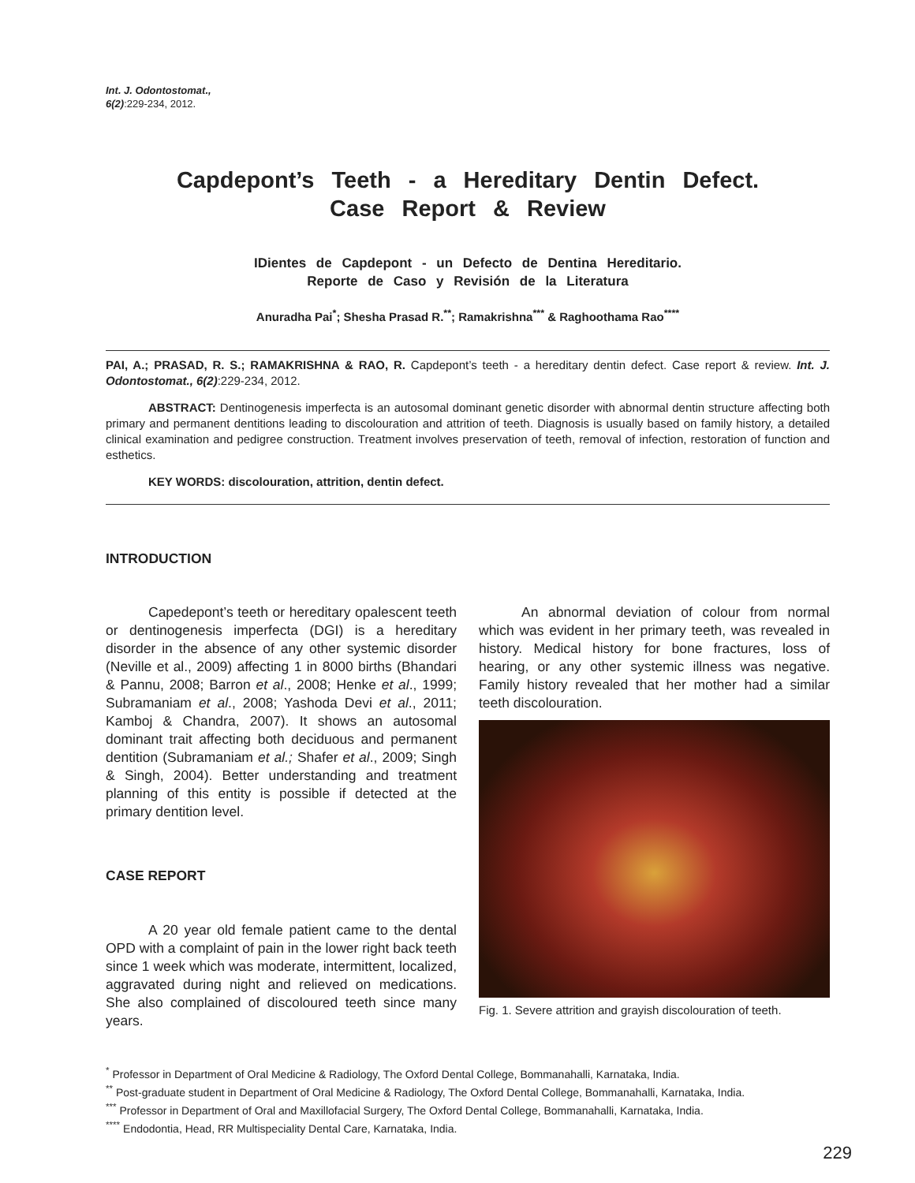Int. J. Odontostomat.,
6(2):229-234, 2012.
Capdepont’s Teeth - a Hereditary Dentin Defect.
Case Report & Review
IDientes de Capdepont - un Defecto de Dentina Hereditario.
Reporte de Caso y Revisión de la Literatura
Anuradha Pai<sup>*</sup>; Shesha Prasad R.<sup>**</sup>; Ramakrishna<sup>***</sup> & Raghoothama Rao<sup>****</sup>
PAI, A.; PRASAD, R. S.; RAMAKRISHNA & RAO, R. Capdepont’s teeth - a hereditary dentin defect. Case report & review. Int. J. Odontostomat., 6(2):229-234, 2012.
ABSTRACT: Dentinogenesis imperfecta is an autosomal dominant genetic disorder with abnormal dentin structure affecting both primary and permanent dentitions leading to discolouration and attrition of teeth. Diagnosis is usually based on family history, a detailed clinical examination and pedigree construction. Treatment involves preservation of teeth, removal of infection, restoration of function and esthetics.
KEY WORDS: discolouration, attrition, dentin defect.
INTRODUCTION
Capedepont’s teeth or hereditary opalescent teeth or dentinogenesis imperfecta (DGI) is a hereditary disorder in the absence of any other systemic disorder (Neville et al., 2009) affecting 1 in 8000 births (Bhandari & Pannu, 2008; Barron et al., 2008; Henke et al., 1999; Subramaniam et al., 2008; Yashoda Devi et al., 2011; Kamboj & Chandra, 2007). It shows an autosomal dominant trait affecting both deciduous and permanent dentition (Subramaniam et al.; Shafer et al., 2009; Singh & Singh, 2004). Better understanding and treatment planning of this entity is possible if detected at the primary dentition level.
CASE REPORT
A 20 year old female patient came to the dental OPD with a complaint of pain in the lower right back teeth since 1 week which was moderate, intermittent, localized, aggravated during night and relieved on medications. She also complained of discoloured teeth since many years.
An abnormal deviation of colour from normal which was evident in her primary teeth, was revealed in history. Medical history for bone fractures, loss of hearing, or any other systemic illness was negative. Family history revealed that her mother had a similar teeth discolouration.
Fig. 1. Severe attrition and grayish discolouration of teeth.
<sup>*</sup> Professor in Department of Oral Medicine & Radiology, The Oxford Dental College, Bommanahalli, Karnataka, India.
<sup>**</sup> Post-graduate student in Department of Oral Medicine & Radiology, The Oxford Dental College, Bommanahalli, Karnataka, India.
<sup>***</sup> Professor in Department of Oral and Maxillofacial Surgery, The Oxford Dental College, Bommanahalli, Karnataka, India.
<sup>****</sup> Endodontia, Head, RR Multispeciality Dental Care, Karnataka, India.
229